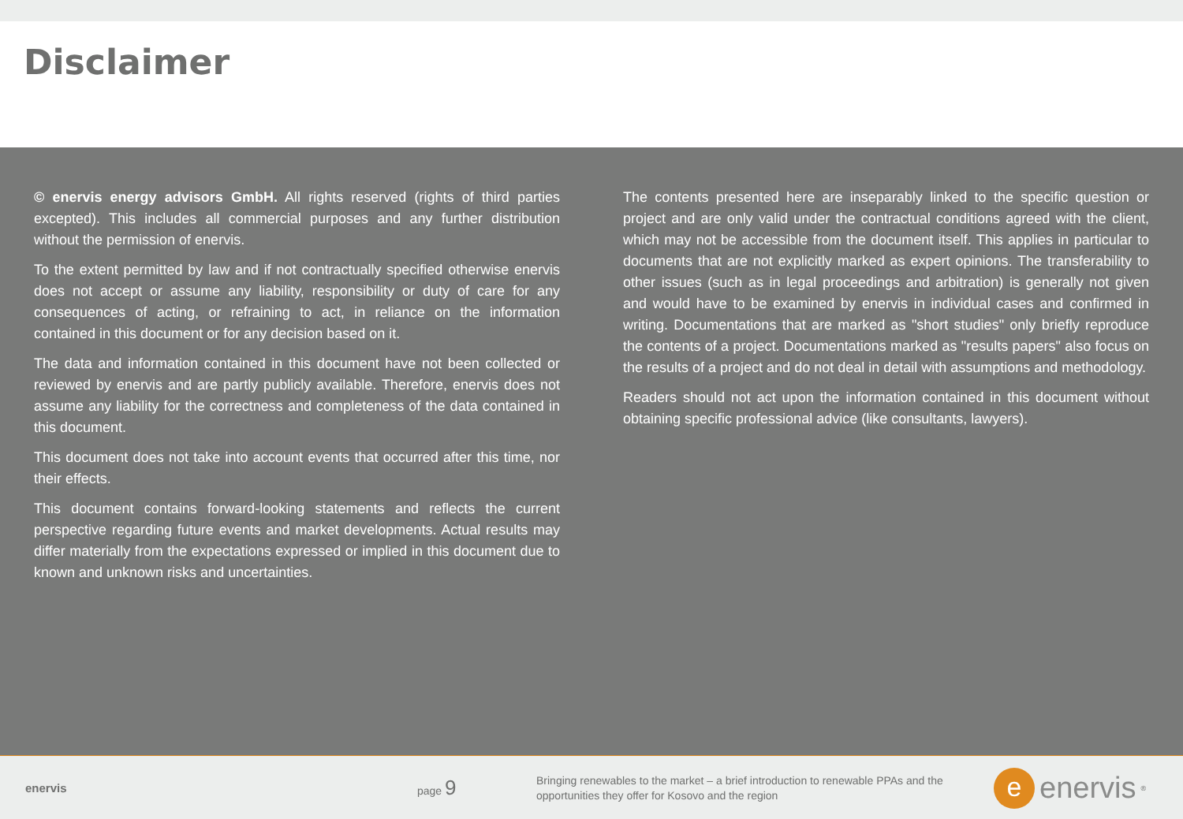Disclaimer
© enervis energy advisors GmbH. All rights reserved (rights of third parties excepted). This includes all commercial purposes and any further distribution without the permission of enervis.
To the extent permitted by law and if not contractually specified otherwise enervis does not accept or assume any liability, responsibility or duty of care for any consequences of acting, or refraining to act, in reliance on the information contained in this document or for any decision based on it.
The data and information contained in this document have not been collected or reviewed by enervis and are partly publicly available. Therefore, enervis does not assume any liability for the correctness and completeness of the data contained in this document.
This document does not take into account events that occurred after this time, nor their effects.
This document contains forward-looking statements and reflects the current perspective regarding future events and market developments. Actual results may differ materially from the expectations expressed or implied in this document due to known and unknown risks and uncertainties.
The contents presented here are inseparably linked to the specific question or project and are only valid under the contractual conditions agreed with the client, which may not be accessible from the document itself. This applies in particular to documents that are not explicitly marked as expert opinions. The transferability to other issues (such as in legal proceedings and arbitration) is generally not given and would have to be examined by enervis in individual cases and confirmed in writing. Documentations that are marked as "short studies" only briefly reproduce the contents of a project. Documentations marked as "results papers" also focus on the results of a project and do not deal in detail with assumptions and methodology.
Readers should not act upon the information contained in this document without obtaining specific professional advice (like consultants, lawyers).
enervis page 9
Bringing renewables to the market – a brief introduction to renewable PPAs and the opportunities they offer for Kosovo and the region
eenervis<sup>®</sup>